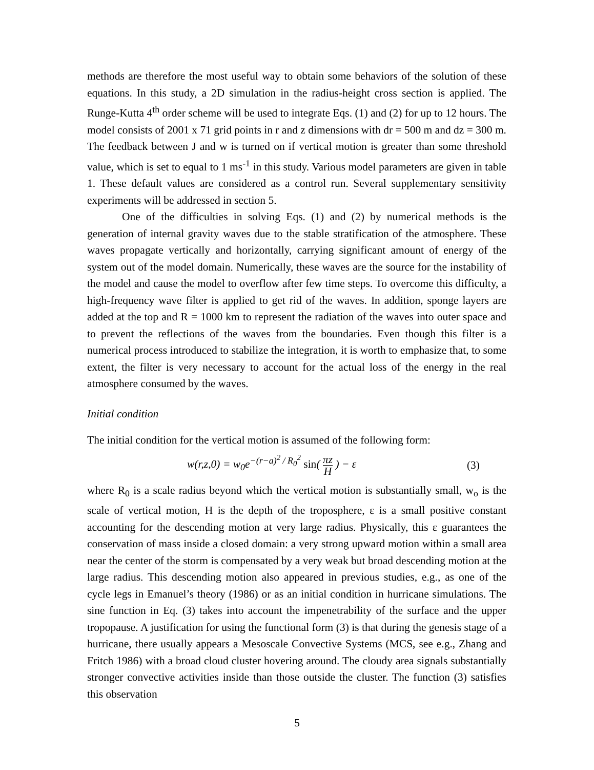methods are therefore the most useful way to obtain some behaviors of the solution of these equations. In this study, a 2D simulation in the radius-height cross section is applied. The Runge-Kutta 4<sup>th</sup> order scheme will be used to integrate Eqs. (1) and (2) for up to 12 hours. The model consists of 2001 x 71 grid points in r and z dimensions with dr = 500 m and dz = 300 m. The feedback between J and w is turned on if vertical motion is greater than some threshold value, which is set to equal to 1 ms<sup>-1</sup> in this study. Various model parameters are given in table 1. These default values are considered as a control run. Several supplementary sensitivity experiments will be addressed in section 5.
One of the difficulties in solving Eqs. (1) and (2) by numerical methods is the generation of internal gravity waves due to the stable stratification of the atmosphere. These waves propagate vertically and horizontally, carrying significant amount of energy of the system out of the model domain. Numerically, these waves are the source for the instability of the model and cause the model to overflow after few time steps. To overcome this difficulty, a high-frequency wave filter is applied to get rid of the waves. In addition, sponge layers are added at the top and R = 1000 km to represent the radiation of the waves into outer space and to prevent the reflections of the waves from the boundaries. Even though this filter is a numerical process introduced to stabilize the integration, it is worth to emphasize that, to some extent, the filter is very necessary to account for the actual loss of the energy in the real atmosphere consumed by the waves.
Initial condition
The initial condition for the vertical motion is assumed of the following form:
w(r,z,0) = w<sub>0</sub>e<sup>−(r−a)<sup>2</sup> / R<sub>0</sub><sup>2</sup></sup> sin( πz H ) − ε (3)
where R<sub>0</sub> is a scale radius beyond which the vertical motion is substantially small, w<sub>o</sub> is the scale of vertical motion, H is the depth of the troposphere, ε is a small positive constant accounting for the descending motion at very large radius. Physically, this ε guarantees the conservation of mass inside a closed domain: a very strong upward motion within a small area near the center of the storm is compensated by a very weak but broad descending motion at the large radius. This descending motion also appeared in previous studies, e.g., as one of the cycle legs in Emanuel’s theory (1986) or as an initial condition in hurricane simulations. The sine function in Eq. (3) takes into account the impenetrability of the surface and the upper tropopause. A justification for using the functional form (3) is that during the genesis stage of a hurricane, there usually appears a Mesoscale Convective Systems (MCS, see e.g., Zhang and Fritch 1986) with a broad cloud cluster hovering around. The cloudy area signals substantially stronger convective activities inside than those outside the cluster. The function (3) satisfies this observation
5